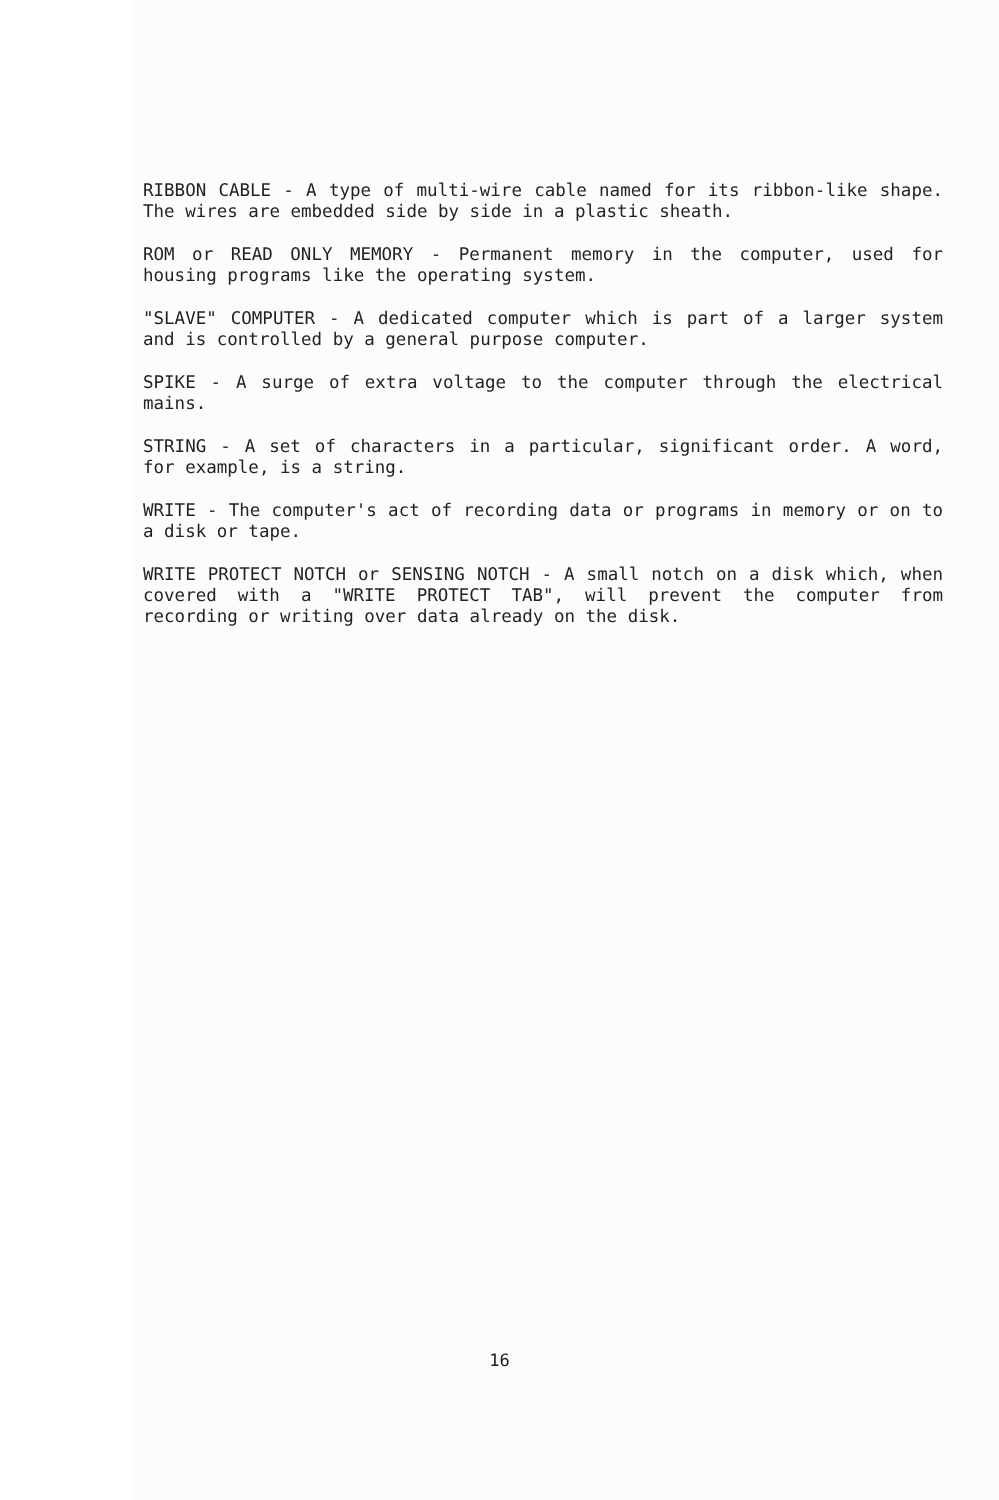RIBBON CABLE - A type of multi-wire cable named for its ribbon-like shape. The wires are embedded side by side in a plastic sheath.
ROM or READ ONLY MEMORY - Permanent memory in the computer, used for housing programs like the operating system.
"SLAVE" COMPUTER - A dedicated computer which is part of a larger system and is controlled by a general purpose computer.
SPIKE - A surge of extra voltage to the computer through the electrical mains.
STRING - A set of characters in a particular, significant order. A word, for example, is a string.
WRITE - The computer's act of recording data or programs in memory or on to a disk or tape.
WRITE PROTECT NOTCH or SENSING NOTCH - A small notch on a disk which, when covered with a "WRITE PROTECT TAB", will prevent the computer from recording or writing over data already on the disk.
16